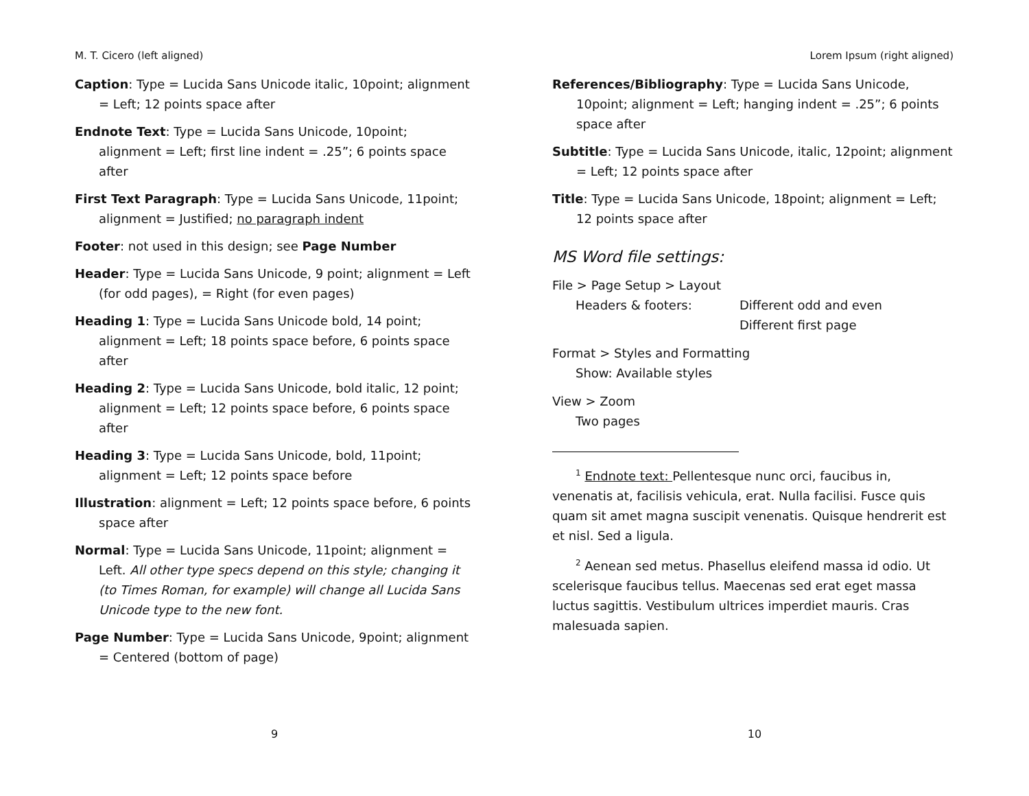M. T. Cicero (left aligned)
Caption: Type = Lucida Sans Unicode italic, 10point; alignment = Left; 12 points space after
Endnote Text: Type = Lucida Sans Unicode, 10point; alignment = Left; first line indent = .25”; 6 points space after
First Text Paragraph: Type = Lucida Sans Unicode, 11point; alignment = Justified; no paragraph indent
Footer: not used in this design; see Page Number
Header: Type = Lucida Sans Unicode, 9 point; alignment = Left (for odd pages), = Right (for even pages)
Heading 1: Type = Lucida Sans Unicode bold, 14 point; alignment = Left; 18 points space before, 6 points space after
Heading 2: Type = Lucida Sans Unicode, bold italic, 12 point; alignment = Left; 12 points space before, 6 points space after
Heading 3: Type = Lucida Sans Unicode, bold, 11point; alignment = Left; 12 points space before
Illustration: alignment = Left; 12 points space before, 6 points space after
Normal: Type = Lucida Sans Unicode, 11point; alignment = Left. All other type specs depend on this style; changing it (to Times Roman, for example) will change all Lucida Sans Unicode type to the new font.
Page Number: Type = Lucida Sans Unicode, 9point; alignment = Centered (bottom of page)
9
Lorem Ipsum (right aligned)
References/Bibliography: Type = Lucida Sans Unicode, 10point; alignment = Left; hanging indent = .25”; 6 points space after
Subtitle: Type = Lucida Sans Unicode, italic, 12point; alignment = Left; 12 points space after
Title: Type = Lucida Sans Unicode, 18point; alignment = Left; 12 points space after
MS Word file settings:
File > Page Setup > Layout
Headers & footers: Different odd and even
Different first page
Format > Styles and Formatting
Show: Available styles
View > Zoom
Two pages
<sup>1</sup> Endnote text: Pellentesque nunc orci, faucibus in, venenatis at, facilisis vehicula, erat. Nulla facilisi. Fusce quis quam sit amet magna suscipit venenatis. Quisque hendrerit est et nisl. Sed a ligula.
<sup>2</sup> Aenean sed metus. Phasellus eleifend massa id odio. Ut scelerisque faucibus tellus. Maecenas sed erat eget massa luctus sagittis. Vestibulum ultrices imperdiet mauris. Cras malesuada sapien.
10